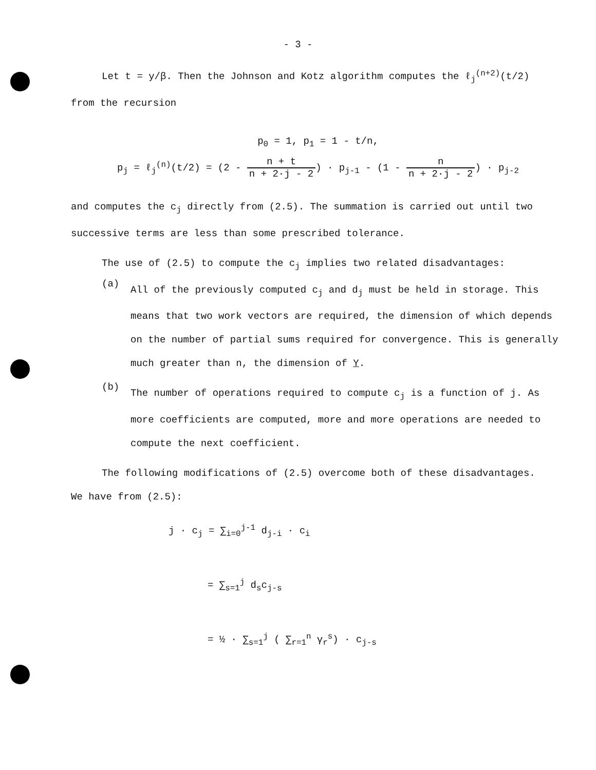- 3 -
Let t = y/β. Then the Johnson and Kotz algorithm computes the ℓ<sub>j</sub><sup>(n+2)</sup>(t/2)
from the recursion
p<sub>0</sub> = 1, p<sub>1</sub> = 1 - t/n,
p<sub>j</sub> = ℓ<sub>j</sub><sup>(n)</sup>(t/2) = (2 - n + t n + 2·j - 2) · p<sub>j-1</sub> - (1 - n n + 2·j - 2) · p<sub>j-2</sub>
and computes the c<sub>j</sub> directly from (2.5). The summation is carried out until two successive terms are less than some prescribed tolerance.
The use of (2.5) to compute the c<sub>j</sub> implies two related disadvantages:
(a)
All of the previously computed c<sub>j</sub> and d<sub>j</sub> must be held in storage. This means that two work vectors are required, the dimension of which depends on the number of partial sums required for convergence. This is generally much greater than n, the dimension of Y.
(b)
The number of operations required to compute c<sub>j</sub> is a function of j. As more coefficients are computed, more and more operations are needed to compute the next coefficient.
The following modifications of (2.5) overcome both of these disadvantages.
We have from (2.5):
j · c<sub>j</sub> = ∑<sub>i=0</sub><sup>j-1</sup> d<sub>j-i</sub> · c<sub>i</sub>
= ∑<sub>s=1</sub><sup>j</sup> d<sub>s</sub>c<sub>j-s</sub>
= ½ · ∑<sub>s=1</sub><sup>j</sup> ( ∑<sub>r=1</sub><sup>n</sup> γ<sub>r</sub><sup>s</sup>) · c<sub>j-s</sub>